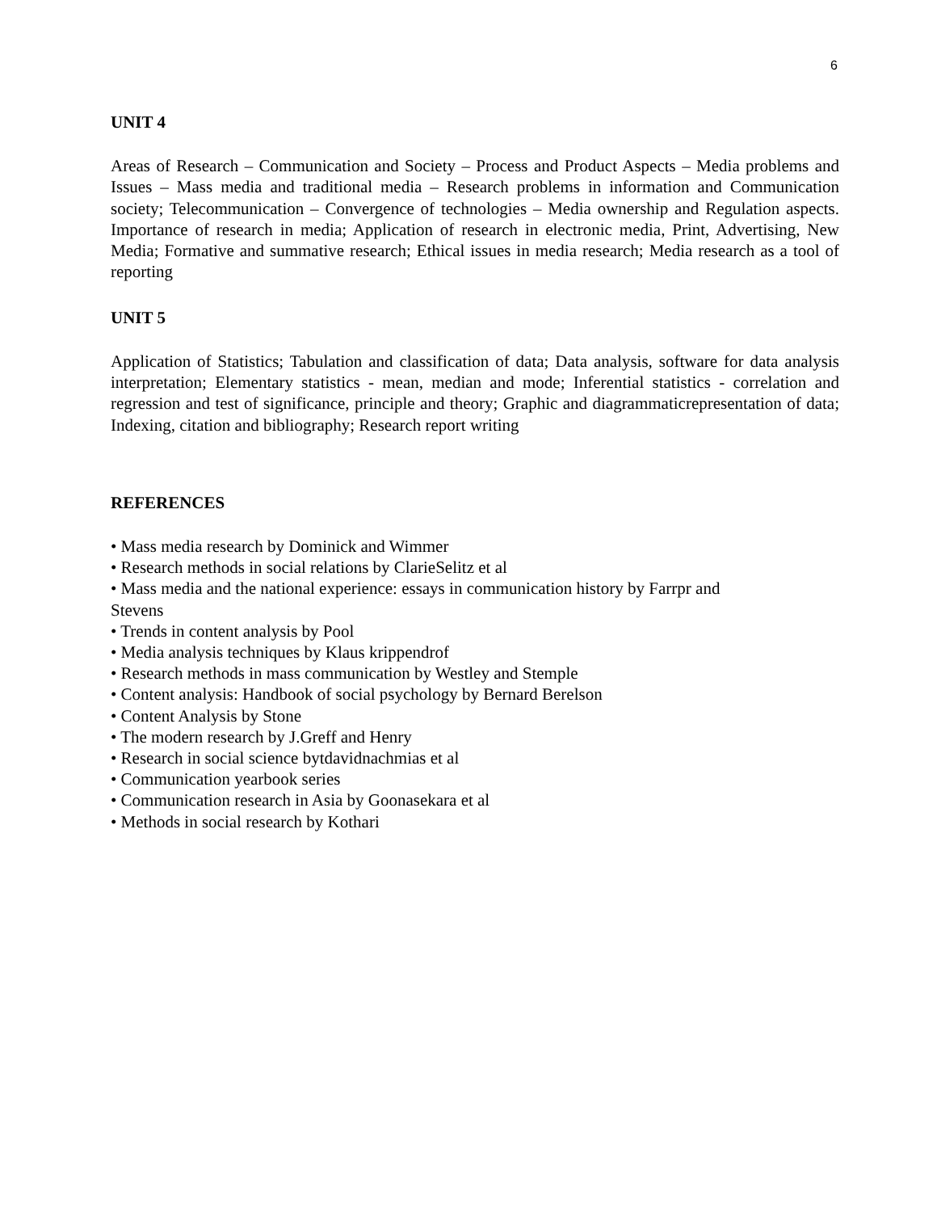6
UNIT 4
Areas of Research – Communication and Society – Process and Product Aspects – Media problems and Issues – Mass media and traditional media – Research problems in information and Communication society; Telecommunication – Convergence of technologies – Media ownership and Regulation aspects. Importance of research in media; Application of research in electronic media, Print, Advertising, New Media; Formative and summative research; Ethical issues in media research; Media research as a tool of reporting
UNIT 5
Application of Statistics; Tabulation and classification of data; Data analysis, software for data analysis interpretation; Elementary statistics - mean, median and mode; Inferential statistics - correlation and regression and test of significance, principle and theory; Graphic and diagrammaticrepresentation of data; Indexing, citation and bibliography; Research report writing
REFERENCES
• Mass media research by Dominick and Wimmer
• Research methods in social relations by ClarieSelitz et al
• Mass media and the national experience: essays in communication history by Farrpr and
Stevens
• Trends in content analysis by Pool
• Media analysis techniques by Klaus krippendrof
• Research methods in mass communication by Westley and Stemple
• Content analysis: Handbook of social psychology by Bernard Berelson
• Content Analysis by Stone
• The modern research by J.Greff and Henry
• Research in social science bytdavidnachmias et al
• Communication yearbook series
• Communication research in Asia by Goonasekara et al
• Methods in social research by Kothari